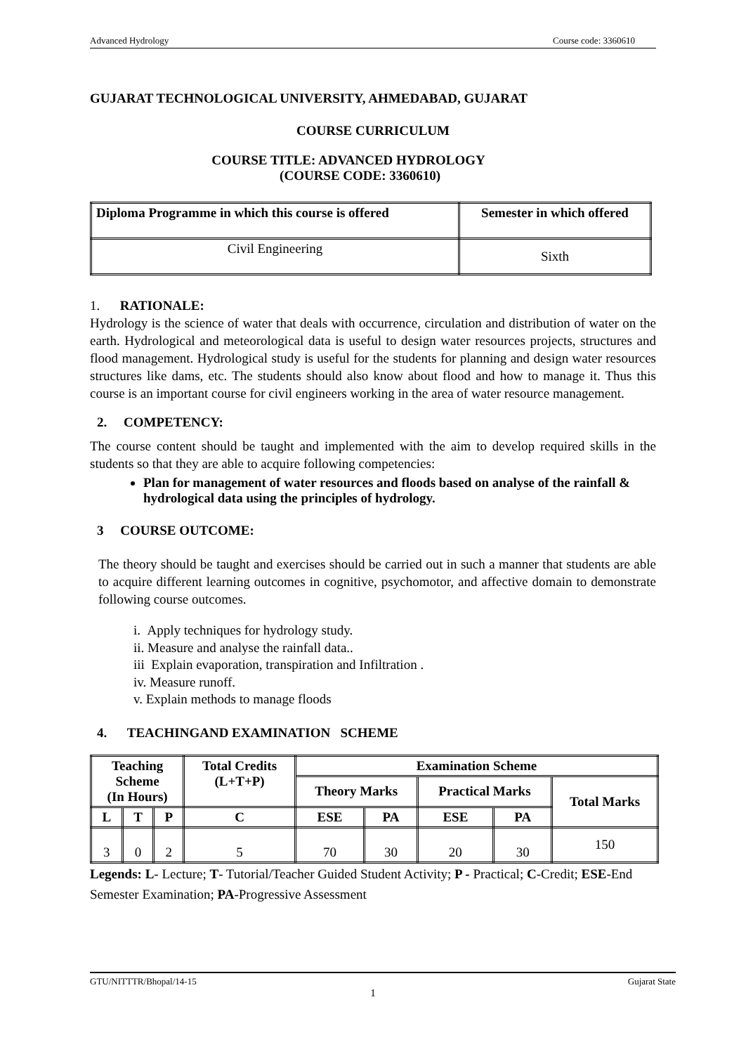Advanced Hydrology Course code: 3360610
GUJARAT TECHNOLOGICAL UNIVERSITY, AHMEDABAD, GUJARAT
COURSE CURRICULUM
COURSE TITLE: ADVANCED HYDROLOGY
(COURSE CODE: 3360610)
| Diploma Programme in which this course is offered | Semester in which offered |
| --- | --- |
| Civil Engineering | Sixth |
1. RATIONALE:
Hydrology is the science of water that deals with occurrence, circulation and distribution of water on the earth. Hydrological and meteorological data is useful to design water resources projects, structures and flood management. Hydrological study is useful for the students for planning and design water resources structures like dams, etc. The students should also know about flood and how to manage it. Thus this course is an important course for civil engineers working in the area of water resource management.
2. COMPETENCY:
The course content should be taught and implemented with the aim to develop required skills in the students so that they are able to acquire following competencies:
Plan for management of water resources and floods based on analyse of the rainfall & hydrological data using the principles of hydrology.
3 COURSE OUTCOME:
The theory should be taught and exercises should be carried out in such a manner that students are able to acquire different learning outcomes in cognitive, psychomotor, and affective domain to demonstrate following course outcomes.
i. Apply techniques for hydrology study.
ii. Measure and analyse the rainfall data..
iii Explain evaporation, transpiration and Infiltration .
iv. Measure runoff.
v. Explain methods to manage floods
4. TEACHINGAND EXAMINATION SCHEME
| Teaching Scheme (In Hours) | | | Total Credits (L+T+P) | Examination Scheme | | | | |
| --- | --- | --- | --- | --- | --- | --- | --- | --- |
| | | | | Theory Marks | | Practical Marks | | Total Marks |
| L | T | P | C | ESE | PA | ESE | PA | |
| 3 | 0 | 2 | 5 | 70 | 30 | 20 | 30 | 150 |
Legends: L- Lecture; T- Tutorial/Teacher Guided Student Activity; P - Practical; C-Credit; ESE-End Semester Examination; PA-Progressive Assessment
GTU/NITTTR/Bhopal/14-15 Gujarat State
1